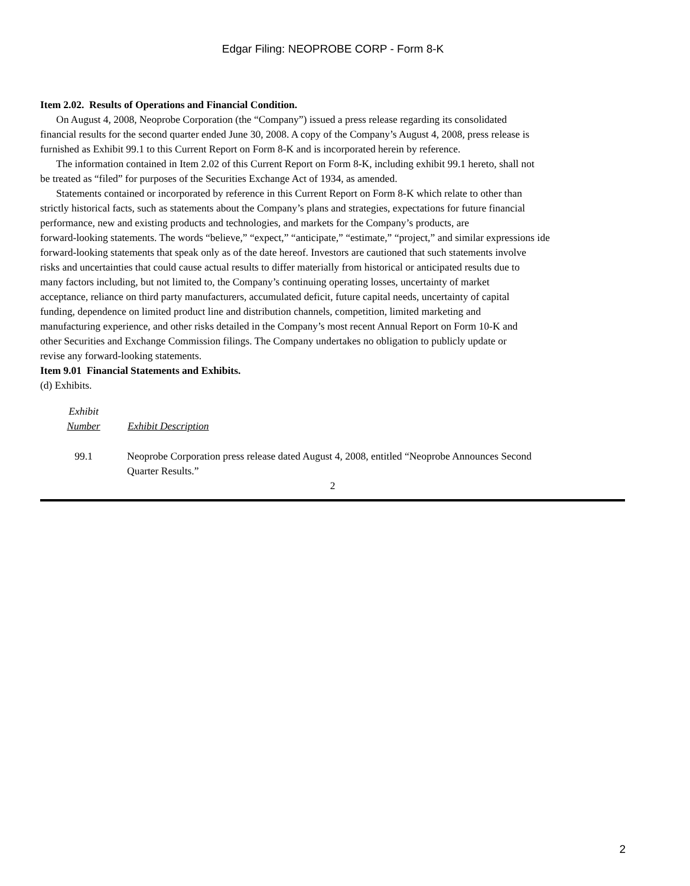Edgar Filing: NEOPROBE CORP - Form 8-K
Item 2.02. Results of Operations and Financial Condition.
On August 4, 2008, Neoprobe Corporation (the “Company”) issued a press release regarding its consolidated
financial results for the second quarter ended June 30, 2008. A copy of the Company’s August 4, 2008, press release is
furnished as Exhibit 99.1 to this Current Report on Form 8-K and is incorporated herein by reference.
The information contained in Item 2.02 of this Current Report on Form 8-K, including exhibit 99.1 hereto, shall not
be treated as “filed” for purposes of the Securities Exchange Act of 1934, as amended.
Statements contained or incorporated by reference in this Current Report on Form 8-K which relate to other than
strictly historical facts, such as statements about the Company’s plans and strategies, expectations for future financial
performance, new and existing products and technologies, and markets for the Company’s products, are
forward-looking statements. The words “believe,” “expect,” “anticipate,” “estimate,” “project,” and similar expressions ide
forward-looking statements that speak only as of the date hereof. Investors are cautioned that such statements involve
risks and uncertainties that could cause actual results to differ materially from historical or anticipated results due to
many factors including, but not limited to, the Company’s continuing operating losses, uncertainty of market
acceptance, reliance on third party manufacturers, accumulated deficit, future capital needs, uncertainty of capital
funding, dependence on limited product line and distribution channels, competition, limited marketing and
manufacturing experience, and other risks detailed in the Company’s most recent Annual Report on Form 10-K and
other Securities and Exchange Commission filings. The Company undertakes no obligation to publicly update or
revise any forward-looking statements.
Item 9.01 Financial Statements and Exhibits.
(d) Exhibits.
| Exhibit Number | Exhibit Description |
| --- | --- |
| 99.1 | Neoprobe Corporation press release dated August 4, 2008, entitled “Neoprobe Announces Second Quarter Results.” |
2
2